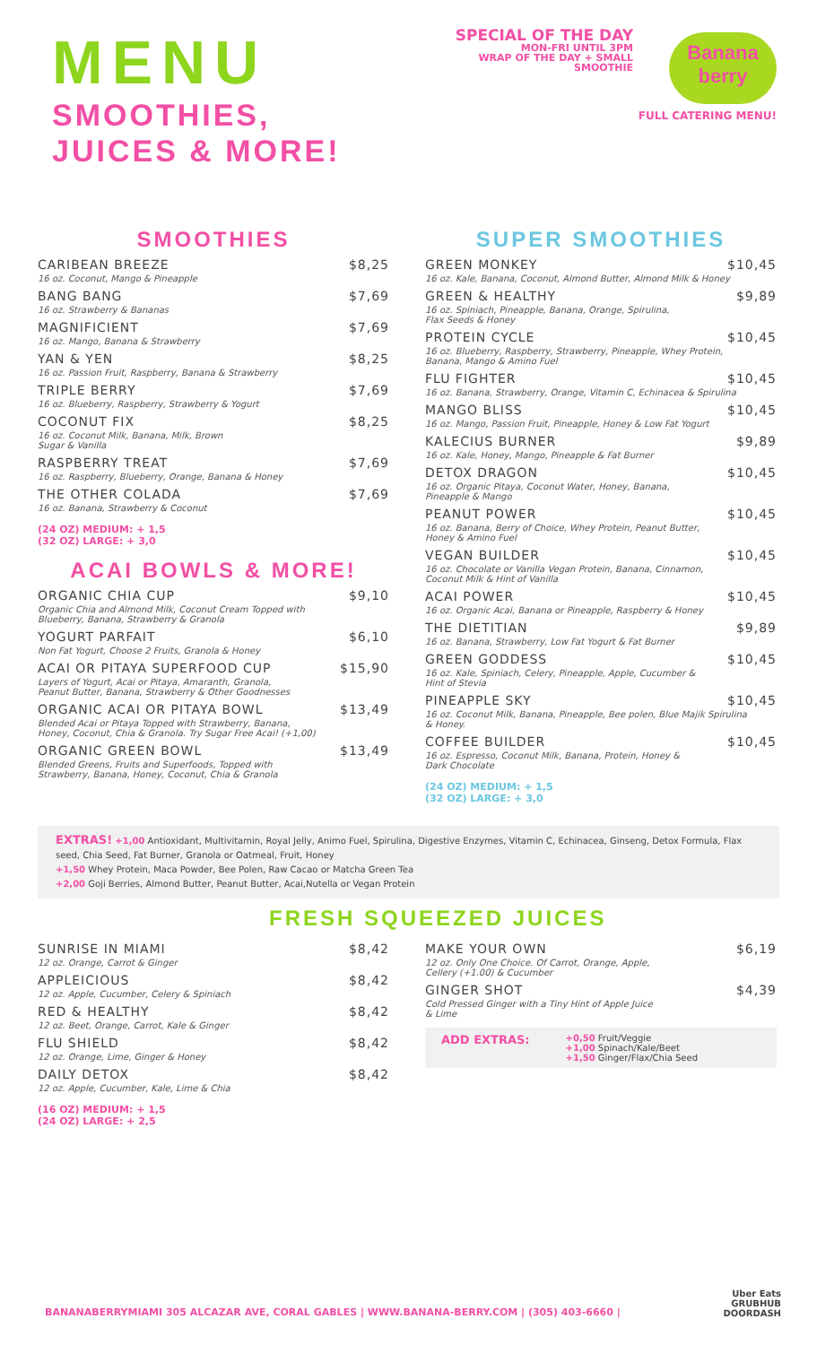MENU
SMOOTHIES,
JUICES & MORE!
SPECIAL OF THE DAY
MON-FRI UNTIL 3PM
WRAP OF THE DAY + SMALL
SMOOTHIE
Banana
berry
FULL CATERING MENU!
SMOOTHIES
CARIBEAN BREEZE $8,25
16 oz. Coconut, Mango & Pineapple
BANG BANG $7,69
16 oz. Strawberry & Bananas
MAGNIFICIENT $7,69
16 oz. Mango, Banana & Strawberry
YAN & YEN $8,25
16 oz. Passion Fruit, Raspberry, Banana & Strawberry
TRIPLE BERRY $7,69
16 oz. Blueberry, Raspberry, Strawberry & Yogurt
COCONUT FIX $8,25
16 oz. Coconut Milk, Banana, Milk, Brown
Sugar & Vanilla
RASPBERRY TREAT $7,69
16 oz. Raspberry, Blueberry, Orange, Banana & Honey
THE OTHER COLADA $7,69
16 oz. Banana, Strawberry & Coconut
(24 OZ) MEDIUM: + 1,5
(32 OZ) LARGE: + 3,0
ACAI BOWLS & MORE!
ORGANIC CHIA CUP $9,10
Organic Chia and Almond Milk, Coconut Cream Topped with
Blueberry, Banana, Strawberry & Granola
YOGURT PARFAIT $6,10
Non Fat Yogurt, Choose 2 Fruits, Granola & Honey
ACAI OR PITAYA SUPERFOOD CUP $15,90
Layers of Yogurt, Acai or Pitaya, Amaranth, Granola,
Peanut Butter, Banana, Strawberry & Other Goodnesses
ORGANIC ACAI OR PITAYA BOWL $13,49
Blended Acai or Pitaya Topped with Strawberry, Banana,
Honey, Coconut, Chia & Granola. Try Sugar Free Acai! (+1,00)
ORGANIC GREEN BOWL $13,49
Blended Greens, Fruits and Superfoods, Topped with
Strawberry, Banana, Honey, Coconut, Chia & Granola
SUPER SMOOTHIES
GREEN MONKEY $10,45
16 oz. Kale, Banana, Coconut, Almond Butter, Almond Milk & Honey
GREEN & HEALTHY $9,89
16 oz. Spiniach, Pineapple, Banana, Orange, Spirulina,
Flax Seeds & Honey
PROTEIN CYCLE $10,45
16 oz. Blueberry, Raspberry, Strawberry, Pineapple, Whey Protein,
Banana, Mango & Amino Fuel
FLU FIGHTER $10,45
16 oz. Banana, Strawberry, Orange, Vitamin C, Echinacea & Spirulina
MANGO BLISS $10,45
16 oz. Mango, Passion Fruit, Pineapple, Honey & Low Fat Yogurt
KALECIUS BURNER $9,89
16 oz. Kale, Honey, Mango, Pineapple & Fat Burner
DETOX DRAGON $10,45
16 oz. Organic Pitaya, Coconut Water, Honey, Banana,
Pineapple & Mango
PEANUT POWER $10,45
16 oz. Banana, Berry of Choice, Whey Protein, Peanut Butter,
Honey & Amino Fuel
VEGAN BUILDER $10,45
16 oz. Chocolate or Vanilla Vegan Protein, Banana, Cinnamon,
Coconut Milk & Hint of Vanilla
ACAI POWER $10,45
16 oz. Organic Acai, Banana or Pineapple, Raspberry & Honey
THE DIETITIAN $9,89
16 oz. Banana, Strawberry, Low Fat Yogurt & Fat Burner
GREEN GODDESS $10,45
16 oz. Kale, Spiniach, Celery, Pineapple, Apple, Cucumber &
Hint of Stevia
PINEAPPLE SKY $10,45
16 oz. Coconut Milk, Banana, Pineapple, Bee polen, Blue Majik Spirulina
& Honey.
COFFEE BUILDER $10,45
16 oz. Espresso, Coconut Milk, Banana, Protein, Honey &
Dark Chocolate
(24 OZ) MEDIUM: + 1,5
(32 OZ) LARGE: + 3,0
EXTRAS! +1,00 Antioxidant, Multivitamin, Royal Jelly, Animo Fuel, Spirulina, Digestive Enzymes, Vitamin C, Echinacea, Ginseng, Detox Formula, Flax seed, Chia Seed, Fat Burner, Granola or Oatmeal, Fruit, Honey
+1,50 Whey Protein, Maca Powder, Bee Polen, Raw Cacao or Matcha Green Tea
+2,00 Goji Berries, Almond Butter, Peanut Butter, Acai,Nutella or Vegan Protein
FRESH SQUEEZED JUICES
SUNRISE IN MIAMI $8,42
12 oz. Orange, Carrot & Ginger
APPLEICIOUS $8,42
12 oz. Apple, Cucumber, Celery & Spiniach
RED & HEALTHY $8,42
12 oz. Beet, Orange, Carrot, Kale & Ginger
FLU SHIELD $8,42
12 oz. Orange, Lime, Ginger & Honey
DAILY DETOX $8,42
12 oz. Apple, Cucumber, Kale, Lime & Chia
(16 OZ) MEDIUM: + 1,5
(24 OZ) LARGE: + 2,5
MAKE YOUR OWN $6,19
12 oz. Only One Choice. Of Carrot, Orange, Apple,
Cellery (+1.00) & Cucumber
GINGER SHOT $4,39
Cold Pressed Ginger with a Tiny Hint of Apple Juice
& Lime
ADD EXTRAS:
+0,50 Fruit/Veggie
+1,00 Spinach/Kale/Beet
+1,50 Ginger/Flax/Chia Seed
BANANABERRYMIAMI 305 ALCAZAR AVE, CORAL GABLES | WWW.BANANA-BERRY.COM | (305) 403-6660 |
Uber Eats
GRUBHUB
DOORDASH